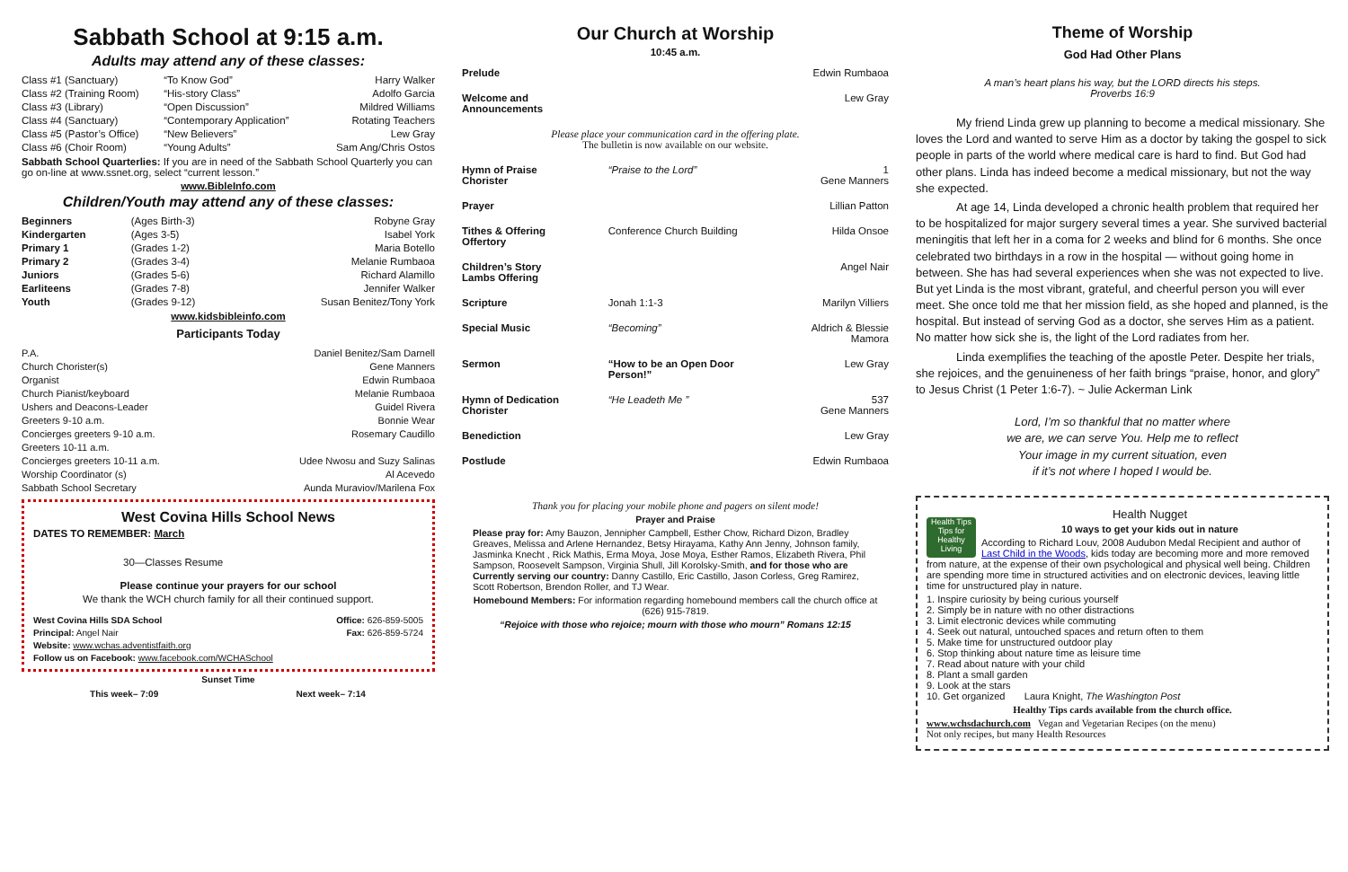Sabbath School at 9:15 a.m.
Adults may attend any of these classes:
| Class #1 (Sanctuary) | “To Know God” | Harry Walker |
| Class #2 (Training Room) | “His-story Class” | Adolfo Garcia |
| Class #3 (Library) | “Open Discussion” | Mildred Williams |
| Class #4 (Sanctuary) | “Contemporary Application” | Rotating Teachers |
| Class #5 (Pastor’s Office) | “New Believers” | Lew Gray |
| Class #6 (Choir Room) | “Young Adults” | Sam Ang/Chris Ostos |
Sabbath School Quarterlies: If you are in need of the Sabbath School Quarterly you can go on-line at www.ssnet.org, select “current lesson.”
www.BibleInfo.com
Children/Youth may attend any of these classes:
| Beginners | (Ages Birth-3) | Robyne Gray |
| Kindergarten | (Ages 3-5) | Isabel York |
| Primary 1 | (Grades 1-2) | Maria Botello |
| Primary 2 | (Grades 3-4) | Melanie Rumbaoa |
| Juniors | (Grades 5-6) | Richard Alamillo |
| Earliteens | (Grades 7-8) | Jennifer Walker |
| Youth | (Grades 9-12) | Susan Benitez/Tony York |
www.kidsbibleinfo.com
Participants Today
| P.A. | Daniel Benitez/Sam Darnell |
| Church Chorister(s) | Gene Manners |
| Organist | Edwin Rumbaoa |
| Church Pianist/keyboard | Melanie Rumbaoa |
| Ushers and Deacons-Leader | Guidel Rivera |
| Greeters 9-10 a.m. | Bonnie Wear |
| Concierges greeters 9-10 a.m. | Rosemary Caudillo |
| Greeters 10-11 a.m. | |
| Concierges greeters 10-11 a.m. | Udee Nwosu and Suzy Salinas |
| Worship Coordinator (s) | Al Acevedo |
| Sabbath School Secretary | Aunda Muraviov/Marilena Fox |
West Covina Hills School News
DATES TO REMEMBER: March
30—Classes Resume
Please continue your prayers for our school
We thank the WCH church family for all their continued support.
| West Covina Hills SDA School | Office: 626-859-5005 |
| Principal: Angel Nair | Fax: 626-859-5724 |
| Website: www.wchas.adventistfaith.org | |
| Follow us on Facebook: www.facebook.com/WCHASchool | |
Sunset Time
| This week– 7:09 | Next week– 7:14 |
Our Church at Worship
10:45 a.m.
| Prelude | | Edwin Rumbaoa |
| Welcome and Announcements | | Lew Gray |
| Please place your communication card in the offering plate. The bulletin is now available on our website. | | |
| Hymn of Praise Chorister | “Praise to the Lord” | 1 Gene Manners |
| Prayer | | Lillian Patton |
| Tithes & Offering Offertory | Conference Church Building | Hilda Onsoe |
| Children’s Story Lambs Offering | | Angel Nair |
| Scripture | Jonah 1:1-3 | Marilyn Villiers |
| Special Music | “Becoming” | Aldrich & Blessie Mamora |
| Sermon | “How to be an Open Door Person!” | Lew Gray |
| Hymn of Dedication Chorister | “He Leadeth Me ” | 537 Gene Manners |
| Benediction | | Lew Gray |
| Postlude | | Edwin Rumbaoa |
Thank you for placing your mobile phone and pagers on silent mode!
Prayer and Praise
Please pray for: Amy Bauzon, Jennipher Campbell, Esther Chow, Richard Dizon, Bradley Greaves, Melissa and Arlene Hernandez, Betsy Hirayama, Kathy Ann Jenny, Johnson family, Jasminka Knecht , Rick Mathis, Erma Moya, Jose Moya, Esther Ramos, Elizabeth Rivera, Phil Sampson, Roosevelt Sampson, Virginia Shull, Jill Korolsky-Smith, and for those who are Currently serving our country: Danny Castillo, Eric Castillo, Jason Corless, Greg Ramirez, Scott Robertson, Brendon Roller, and TJ Wear.
Homebound Members: For information regarding homebound members call the church office at (626) 915-7819.
“Rejoice with those who rejoice; mourn with those who mourn” Romans 12:15
Theme of Worship
God Had Other Plans
A man’s heart plans his way, but the LORD directs his steps.
Proverbs 16:9
My friend Linda grew up planning to become a medical missionary. She loves the Lord and wanted to serve Him as a doctor by taking the gospel to sick people in parts of the world where medical care is hard to find. But God had other plans. Linda has indeed become a medical missionary, but not the way she expected.
At age 14, Linda developed a chronic health problem that required her to be hospitalized for major surgery several times a year. She survived bacterial meningitis that left her in a coma for 2 weeks and blind for 6 months. She once celebrated two birthdays in a row in the hospital — without going home in between. She has had several experiences when she was not expected to live. But yet Linda is the most vibrant, grateful, and cheerful person you will ever meet. She once told me that her mission field, as she hoped and planned, is the hospital. But instead of serving God as a doctor, she serves Him as a patient. No matter how sick she is, the light of the Lord radiates from her.
Linda exemplifies the teaching of the apostle Peter. Despite her trials, she rejoices, and the genuineness of her faith brings “praise, honor, and glory” to Jesus Christ (1 Peter 1:6-7). ~ Julie Ackerman Link
Lord, I’m so thankful that no matter where
we are, we can serve You. Help me to reflect
Your image in my current situation, even
if it’s not where I hoped I would be.
Health Tips
Tips for Healthy Living
Health Nugget
10 ways to get your kids out in nature
According to Richard Louv, 2008 Audubon Medal Recipient and author of Last Child in the Woods, kids today are becoming more and more removed from nature, at the expense of their own psychological and physical well being. Children are spending more time in structured activities and on electronic devices, leaving little time for unstructured play in nature.
1. Inspire curiosity by being curious yourself
2. Simply be in nature with no other distractions
3. Limit electronic devices while commuting
4. Seek out natural, untouched spaces and return often to them
5. Make time for unstructured outdoor play
6. Stop thinking about nature time as leisure time
7. Read about nature with your child
8. Plant a small garden
9. Look at the stars
10. Get organized Laura Knight, The Washington Post
Healthy Tips cards available from the church office.
www.wchsdachurch.com Vegan and Vegetarian Recipes (on the menu)
Not only recipes, but many Health Resources